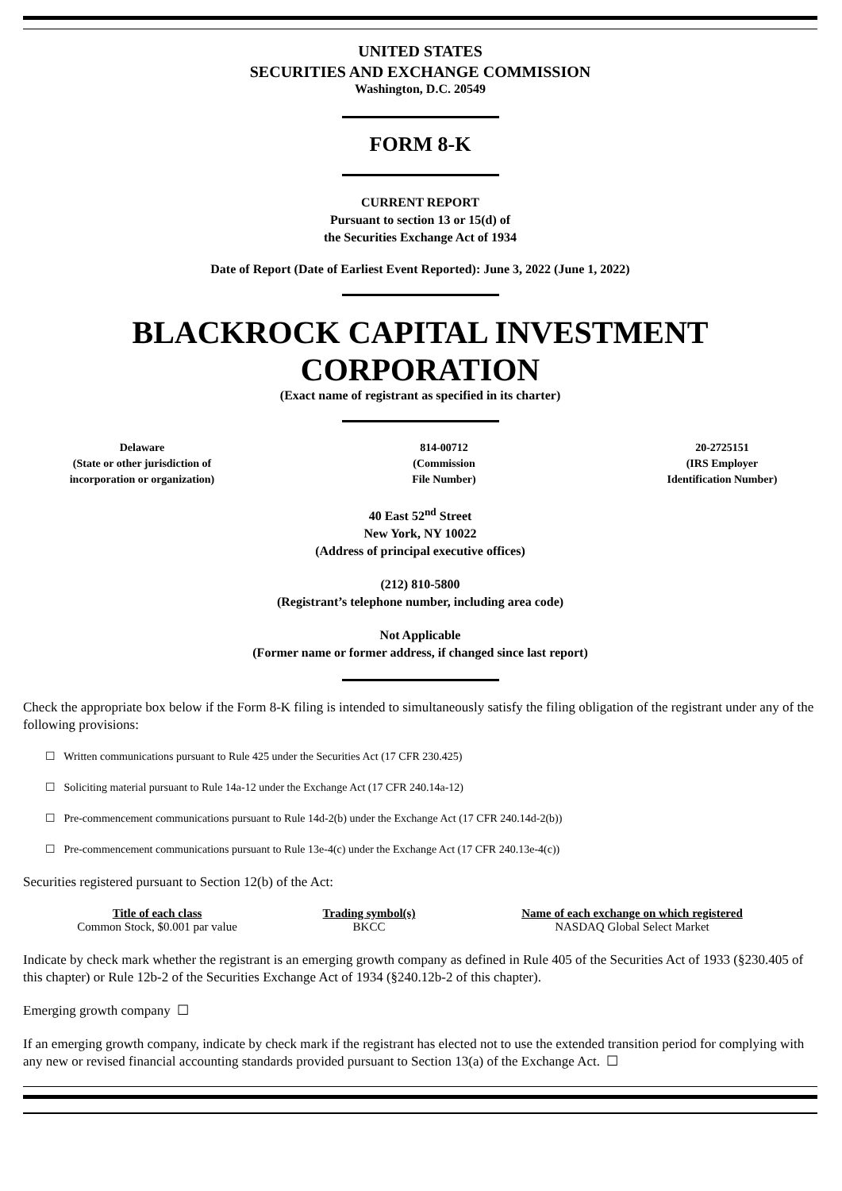UNITED STATES
SECURITIES AND EXCHANGE COMMISSION
Washington, D.C. 20549
FORM 8-K
CURRENT REPORT
Pursuant to section 13 or 15(d) of
the Securities Exchange Act of 1934
Date of Report (Date of Earliest Event Reported): June 3, 2022 (June 1, 2022)
BLACKROCK CAPITAL INVESTMENT CORPORATION
(Exact name of registrant as specified in its charter)
Delaware
(State or other jurisdiction of
incorporation or organization)
814-00712
(Commission
File Number)
20-2725151
(IRS Employer
Identification Number)
40 East 52<sup>nd</sup> Street
New York, NY 10022
(Address of principal executive offices)
(212) 810-5800
(Registrant’s telephone number, including area code)
Not Applicable
(Former name or former address, if changed since last report)
Check the appropriate box below if the Form 8-K filing is intended to simultaneously satisfy the filing obligation of the registrant under any of the following provisions:
☐ Written communications pursuant to Rule 425 under the Securities Act (17 CFR 230.425)
☐ Soliciting material pursuant to Rule 14a-12 under the Exchange Act (17 CFR 240.14a-12)
☐ Pre-commencement communications pursuant to Rule 14d-2(b) under the Exchange Act (17 CFR 240.14d-2(b))
☐ Pre-commencement communications pursuant to Rule 13e-4(c) under the Exchange Act (17 CFR 240.13e-4(c))
Securities registered pursuant to Section 12(b) of the Act:
| Title of each class | Trading symbol(s) | Name of each exchange on which registered |
| --- | --- | --- |
| Common Stock, $0.001 par value | BKCC | NASDAQ Global Select Market |
Indicate by check mark whether the registrant is an emerging growth company as defined in Rule 405 of the Securities Act of 1933 (§230.405 of this chapter) or Rule 12b-2 of the Securities Exchange Act of 1934 (§240.12b-2 of this chapter).
Emerging growth company ☐
If an emerging growth company, indicate by check mark if the registrant has elected not to use the extended transition period for complying with any new or revised financial accounting standards provided pursuant to Section 13(a) of the Exchange Act. ☐